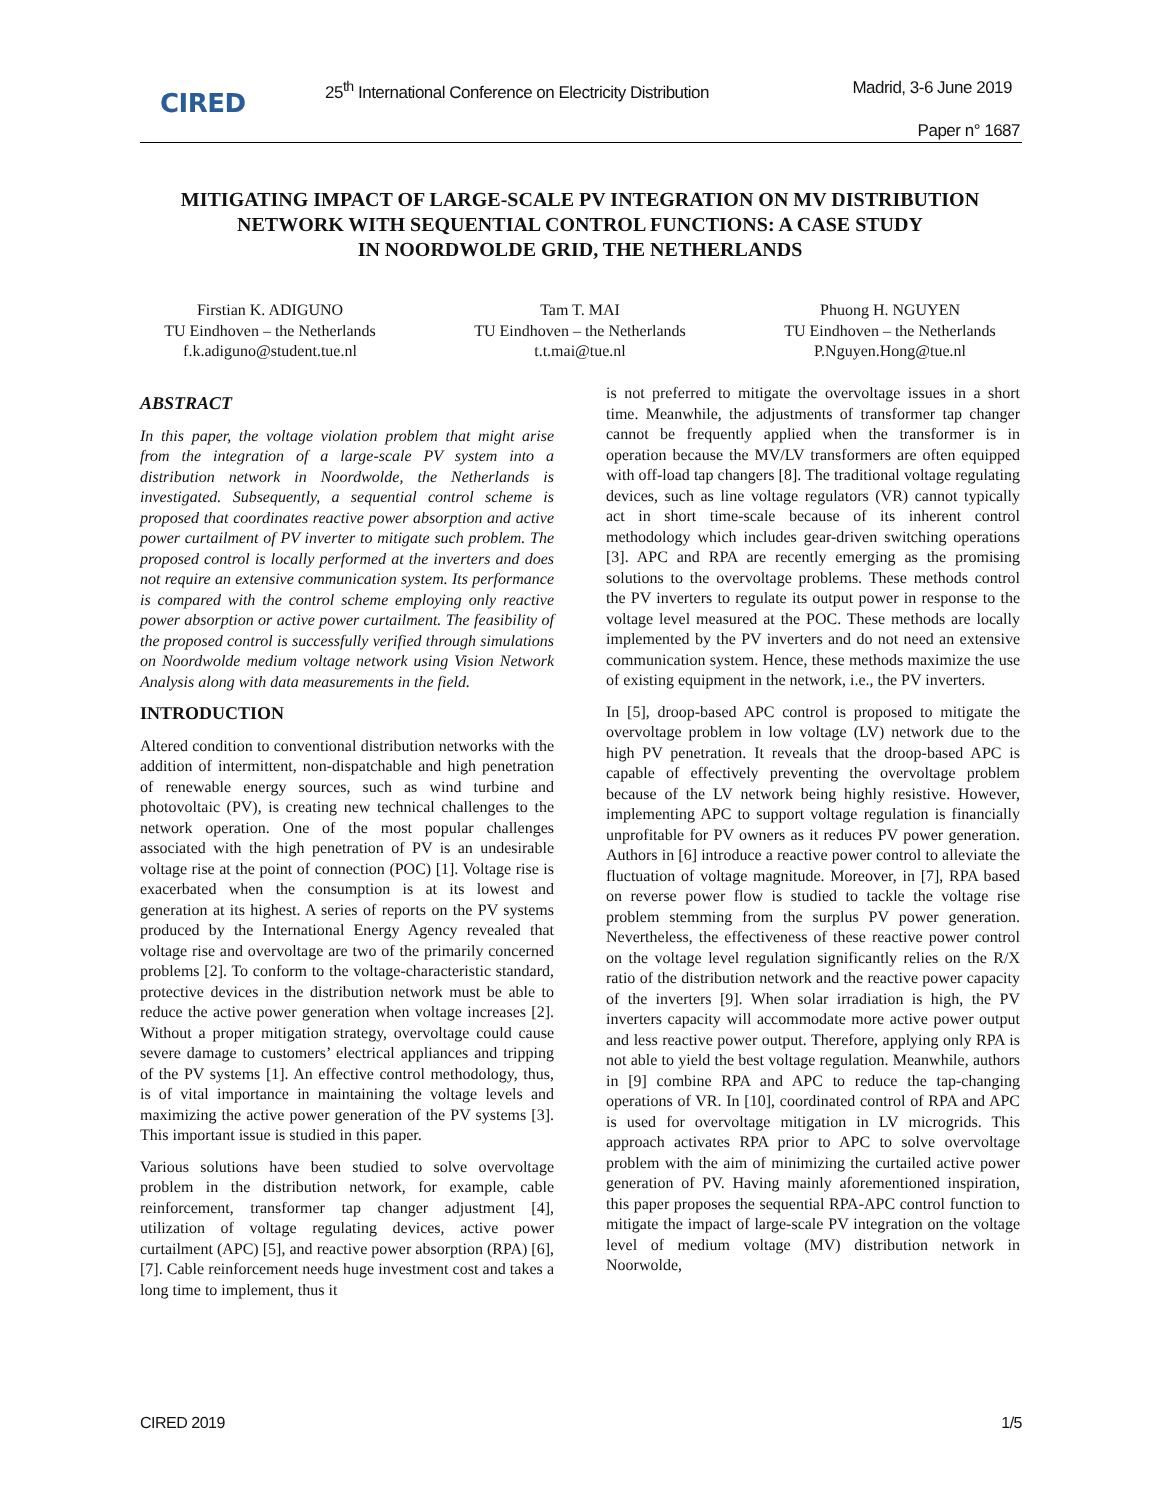CIRED
25<sup>th</sup> International Conference on Electricity Distribution
Madrid, 3-6 June 2019
Paper n° 1687
MITIGATING IMPACT OF LARGE-SCALE PV INTEGRATION ON MV DISTRIBUTION
NETWORK WITH SEQUENTIAL CONTROL FUNCTIONS: A CASE STUDY
IN NOORDWOLDE GRID, THE NETHERLANDS
Firstian K. ADIGUNO
TU Eindhoven – the Netherlands
f.k.adiguno@student.tue.nl
Tam T. MAI
TU Eindhoven – the Netherlands
t.t.mai@tue.nl
Phuong H. NGUYEN
TU Eindhoven – the Netherlands
P.Nguyen.Hong@tue.nl
ABSTRACT
In this paper, the voltage violation problem that might arise from the integration of a large-scale PV system into a distribution network in Noordwolde, the Netherlands is investigated. Subsequently, a sequential control scheme is proposed that coordinates reactive power absorption and active power curtailment of PV inverter to mitigate such problem. The proposed control is locally performed at the inverters and does not require an extensive communication system. Its performance is compared with the control scheme employing only reactive power absorption or active power curtailment. The feasibility of the proposed control is successfully verified through simulations on Noordwolde medium voltage network using Vision Network Analysis along with data measurements in the field.
INTRODUCTION
Altered condition to conventional distribution networks with the addition of intermittent, non-dispatchable and high penetration of renewable energy sources, such as wind turbine and photovoltaic (PV), is creating new technical challenges to the network operation. One of the most popular challenges associated with the high penetration of PV is an undesirable voltage rise at the point of connection (POC) [1]. Voltage rise is exacerbated when the consumption is at its lowest and generation at its highest. A series of reports on the PV systems produced by the International Energy Agency revealed that voltage rise and overvoltage are two of the primarily concerned problems [2]. To conform to the voltage-characteristic standard, protective devices in the distribution network must be able to reduce the active power generation when voltage increases [2]. Without a proper mitigation strategy, overvoltage could cause severe damage to customers’ electrical appliances and tripping of the PV systems [1]. An effective control methodology, thus, is of vital importance in maintaining the voltage levels and maximizing the active power generation of the PV systems [3]. This important issue is studied in this paper.
Various solutions have been studied to solve overvoltage problem in the distribution network, for example, cable reinforcement, transformer tap changer adjustment [4], utilization of voltage regulating devices, active power curtailment (APC) [5], and reactive power absorption (RPA) [6], [7]. Cable reinforcement needs huge investment cost and takes a long time to implement, thus it
is not preferred to mitigate the overvoltage issues in a short time. Meanwhile, the adjustments of transformer tap changer cannot be frequently applied when the transformer is in operation because the MV/LV transformers are often equipped with off-load tap changers [8]. The traditional voltage regulating devices, such as line voltage regulators (VR) cannot typically act in short time-scale because of its inherent control methodology which includes gear-driven switching operations [3]. APC and RPA are recently emerging as the promising solutions to the overvoltage problems. These methods control the PV inverters to regulate its output power in response to the voltage level measured at the POC. These methods are locally implemented by the PV inverters and do not need an extensive communication system. Hence, these methods maximize the use of existing equipment in the network, i.e., the PV inverters.
In [5], droop-based APC control is proposed to mitigate the overvoltage problem in low voltage (LV) network due to the high PV penetration. It reveals that the droop-based APC is capable of effectively preventing the overvoltage problem because of the LV network being highly resistive. However, implementing APC to support voltage regulation is financially unprofitable for PV owners as it reduces PV power generation. Authors in [6] introduce a reactive power control to alleviate the fluctuation of voltage magnitude. Moreover, in [7], RPA based on reverse power flow is studied to tackle the voltage rise problem stemming from the surplus PV power generation. Nevertheless, the effectiveness of these reactive power control on the voltage level regulation significantly relies on the R/X ratio of the distribution network and the reactive power capacity of the inverters [9]. When solar irradiation is high, the PV inverters capacity will accommodate more active power output and less reactive power output. Therefore, applying only RPA is not able to yield the best voltage regulation. Meanwhile, authors in [9] combine RPA and APC to reduce the tap-changing operations of VR. In [10], coordinated control of RPA and APC is used for overvoltage mitigation in LV microgrids. This approach activates RPA prior to APC to solve overvoltage problem with the aim of minimizing the curtailed active power generation of PV. Having mainly aforementioned inspiration, this paper proposes the sequential RPA-APC control function to mitigate the impact of large-scale PV integration on the voltage level of medium voltage (MV) distribution network in Noorwolde,
CIRED 2019 1/5